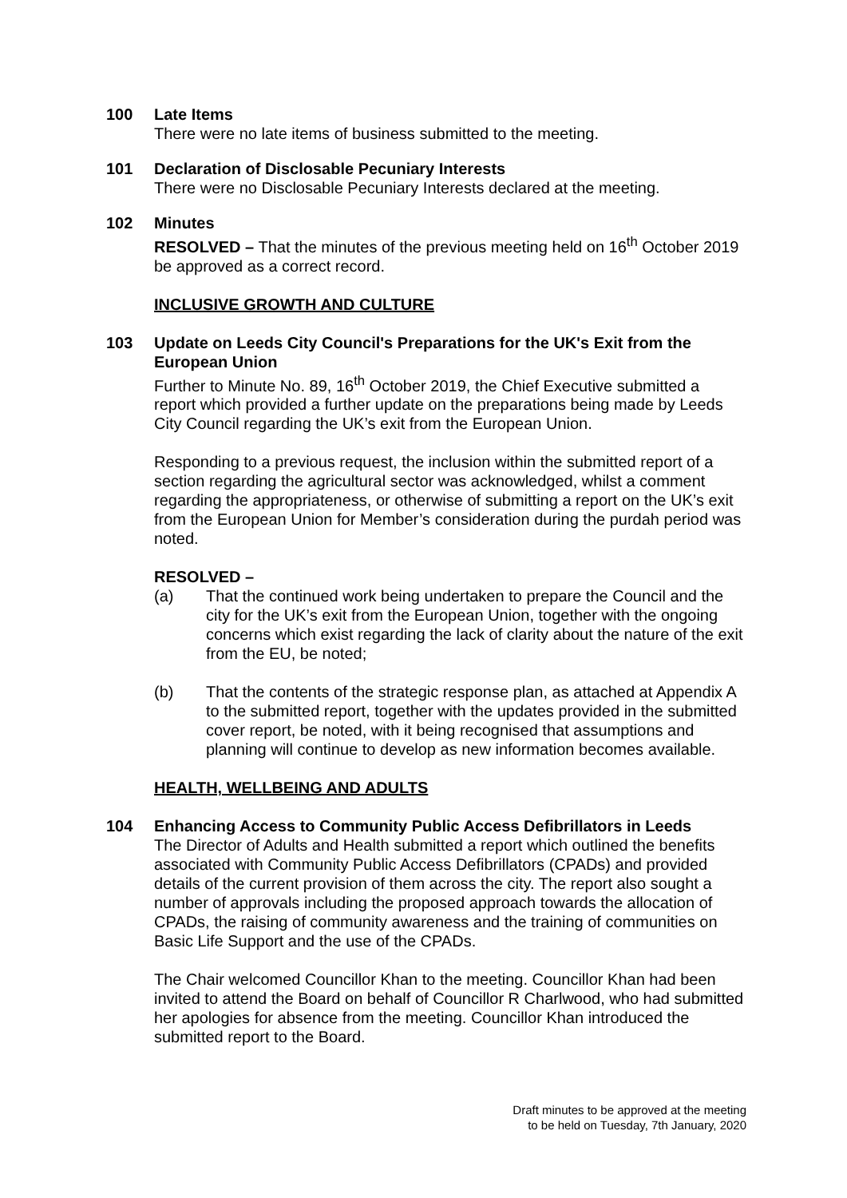100 Late Items
There were no late items of business submitted to the meeting.
101 Declaration of Disclosable Pecuniary Interests
There were no Disclosable Pecuniary Interests declared at the meeting.
102 Minutes
RESOLVED – That the minutes of the previous meeting held on 16<sup>th</sup> October 2019 be approved as a correct record.
INCLUSIVE GROWTH AND CULTURE
103 Update on Leeds City Council's Preparations for the UK's Exit from the European Union
Further to Minute No. 89, 16<sup>th</sup> October 2019, the Chief Executive submitted a report which provided a further update on the preparations being made by Leeds City Council regarding the UK’s exit from the European Union.
Responding to a previous request, the inclusion within the submitted report of a section regarding the agricultural sector was acknowledged, whilst a comment regarding the appropriateness, or otherwise of submitting a report on the UK’s exit from the European Union for Member’s consideration during the purdah period was noted.
RESOLVED –
(a) That the continued work being undertaken to prepare the Council and the city for the UK’s exit from the European Union, together with the ongoing concerns which exist regarding the lack of clarity about the nature of the exit from the EU, be noted;
(b) That the contents of the strategic response plan, as attached at Appendix A to the submitted report, together with the updates provided in the submitted cover report, be noted, with it being recognised that assumptions and planning will continue to develop as new information becomes available.
HEALTH, WELLBEING AND ADULTS
104 Enhancing Access to Community Public Access Defibrillators in Leeds
The Director of Adults and Health submitted a report which outlined the benefits associated with Community Public Access Defibrillators (CPADs) and provided details of the current provision of them across the city. The report also sought a number of approvals including the proposed approach towards the allocation of CPADs, the raising of community awareness and the training of communities on Basic Life Support and the use of the CPADs.
The Chair welcomed Councillor Khan to the meeting. Councillor Khan had been invited to attend the Board on behalf of Councillor R Charlwood, who had submitted her apologies for absence from the meeting. Councillor Khan introduced the submitted report to the Board.
Draft minutes to be approved at the meeting
to be held on Tuesday, 7th January, 2020